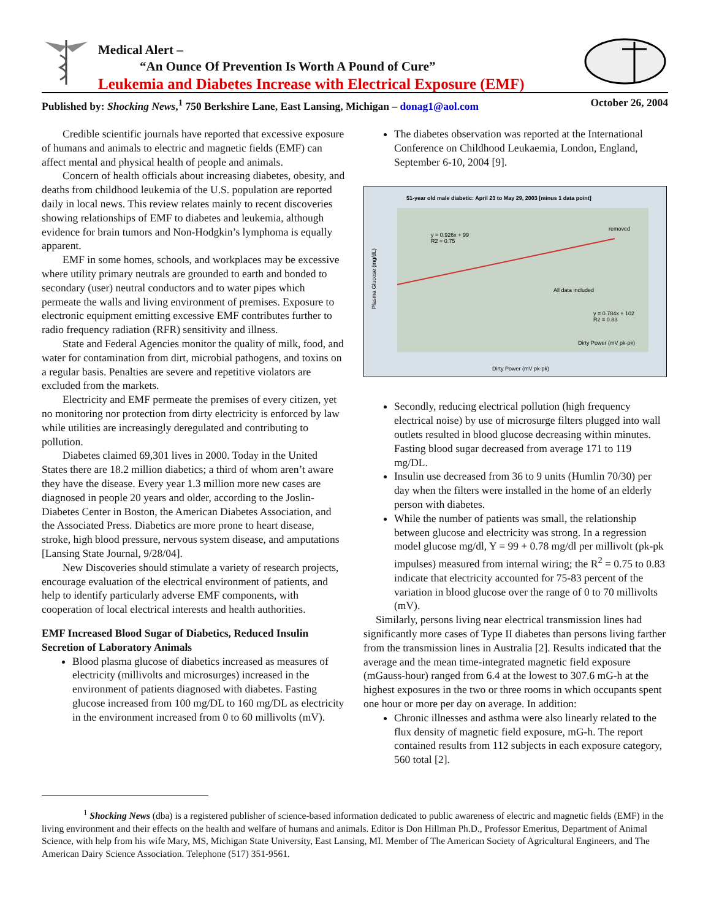Medical Alert –
“An Ounce Of Prevention Is Worth A Pound of Cure”
Leukemia and Diabetes Increase with Electrical Exposure (EMF)
Published by: Shocking News,<sup>1</sup> 750 Berkshire Lane, East Lansing, Michigan – donag1@aol.com October 26, 2004
Credible scientific journals have reported that excessive exposure of humans and animals to electric and magnetic fields (EMF) can affect mental and physical health of people and animals.
Concern of health officials about increasing diabetes, obesity, and deaths from childhood leukemia of the U.S. population are reported daily in local news. This review relates mainly to recent discoveries showing relationships of EMF to diabetes and leukemia, although evidence for brain tumors and Non-Hodgkin’s lymphoma is equally apparent.
EMF in some homes, schools, and workplaces may be excessive where utility primary neutrals are grounded to earth and bonded to secondary (user) neutral conductors and to water pipes which permeate the walls and living environment of premises. Exposure to electronic equipment emitting excessive EMF contributes further to radio frequency radiation (RFR) sensitivity and illness.
State and Federal Agencies monitor the quality of milk, food, and water for contamination from dirt, microbial pathogens, and toxins on a regular basis. Penalties are severe and repetitive violators are excluded from the markets.
Electricity and EMF permeate the premises of every citizen, yet no monitoring nor protection from dirty electricity is enforced by law while utilities are increasingly deregulated and contributing to pollution.
Diabetes claimed 69,301 lives in 2000. Today in the United States there are 18.2 million diabetics; a third of whom aren’t aware they have the disease. Every year 1.3 million more new cases are diagnosed in people 20 years and older, according to the Joslin-Diabetes Center in Boston, the American Diabetes Association, and the Associated Press. Diabetics are more prone to heart disease, stroke, high blood pressure, nervous system disease, and amputations [Lansing State Journal, 9/28/04].
New Discoveries should stimulate a variety of research projects, encourage evaluation of the electrical environment of patients, and help to identify particularly adverse EMF components, with cooperation of local electrical interests and health authorities.
EMF Increased Blood Sugar of Diabetics, Reduced Insulin Secretion of Laboratory Animals
Blood plasma glucose of diabetics increased as measures of electricity (millivolts and microsurges) increased in the environment of patients diagnosed with diabetes. Fasting glucose increased from 100 mg/DL to 160 mg/DL as electricity in the environment increased from 0 to 60 millivolts (mV).
The diabetes observation was reported at the International Conference on Childhood Leukaemia, London, England, September 6-10, 2004 [9].
51-year old male diabetic: April 23 to May 29, 2003 [minus 1 data point]
y = 0.926x + 99
R2 = 0.75
Dirty Power (mV pk-pk)
All data included
y = 0.784x + 102
R2 = 0.83
removed
Dirty Power (mV pk-pk)
Plasma Glucose (mg/dL)
Secondly, reducing electrical pollution (high frequency electrical noise) by use of microsurge filters plugged into wall outlets resulted in blood glucose decreasing within minutes. Fasting blood sugar decreased from average 171 to 119 mg/DL.
Insulin use decreased from 36 to 9 units (Humlin 70/30) per day when the filters were installed in the home of an elderly person with diabetes.
While the number of patients was small, the relationship between glucose and electricity was strong. In a regression model glucose mg/dl, Y = 99 + 0.78 mg/dl per millivolt (pk-pk impulses) measured from internal wiring; the R<sup>2</sup> = 0.75 to 0.83 indicate that electricity accounted for 75-83 percent of the variation in blood glucose over the range of 0 to 70 millivolts (mV).
Similarly, persons living near electrical transmission lines had significantly more cases of Type II diabetes than persons living farther from the transmission lines in Australia [2]. Results indicated that the average and the mean time-integrated magnetic field exposure (mGauss-hour) ranged from 6.4 at the lowest to 307.6 mG-h at the highest exposures in the two or three rooms in which occupants spent one hour or more per day on average. In addition:
Chronic illnesses and asthma were also linearly related to the flux density of magnetic field exposure, mG-h. The report contained results from 112 subjects in each exposure category, 560 total [2].
<sup>1</sup> Shocking News (dba) is a registered publisher of science-based information dedicated to public awareness of electric and magnetic fields (EMF) in the living environment and their effects on the health and welfare of humans and animals. Editor is Don Hillman Ph.D., Professor Emeritus, Department of Animal Science, with help from his wife Mary, MS, Michigan State University, East Lansing, MI. Member of The American Society of Agricultural Engineers, and The American Dairy Science Association. Telephone (517) 351-9561.